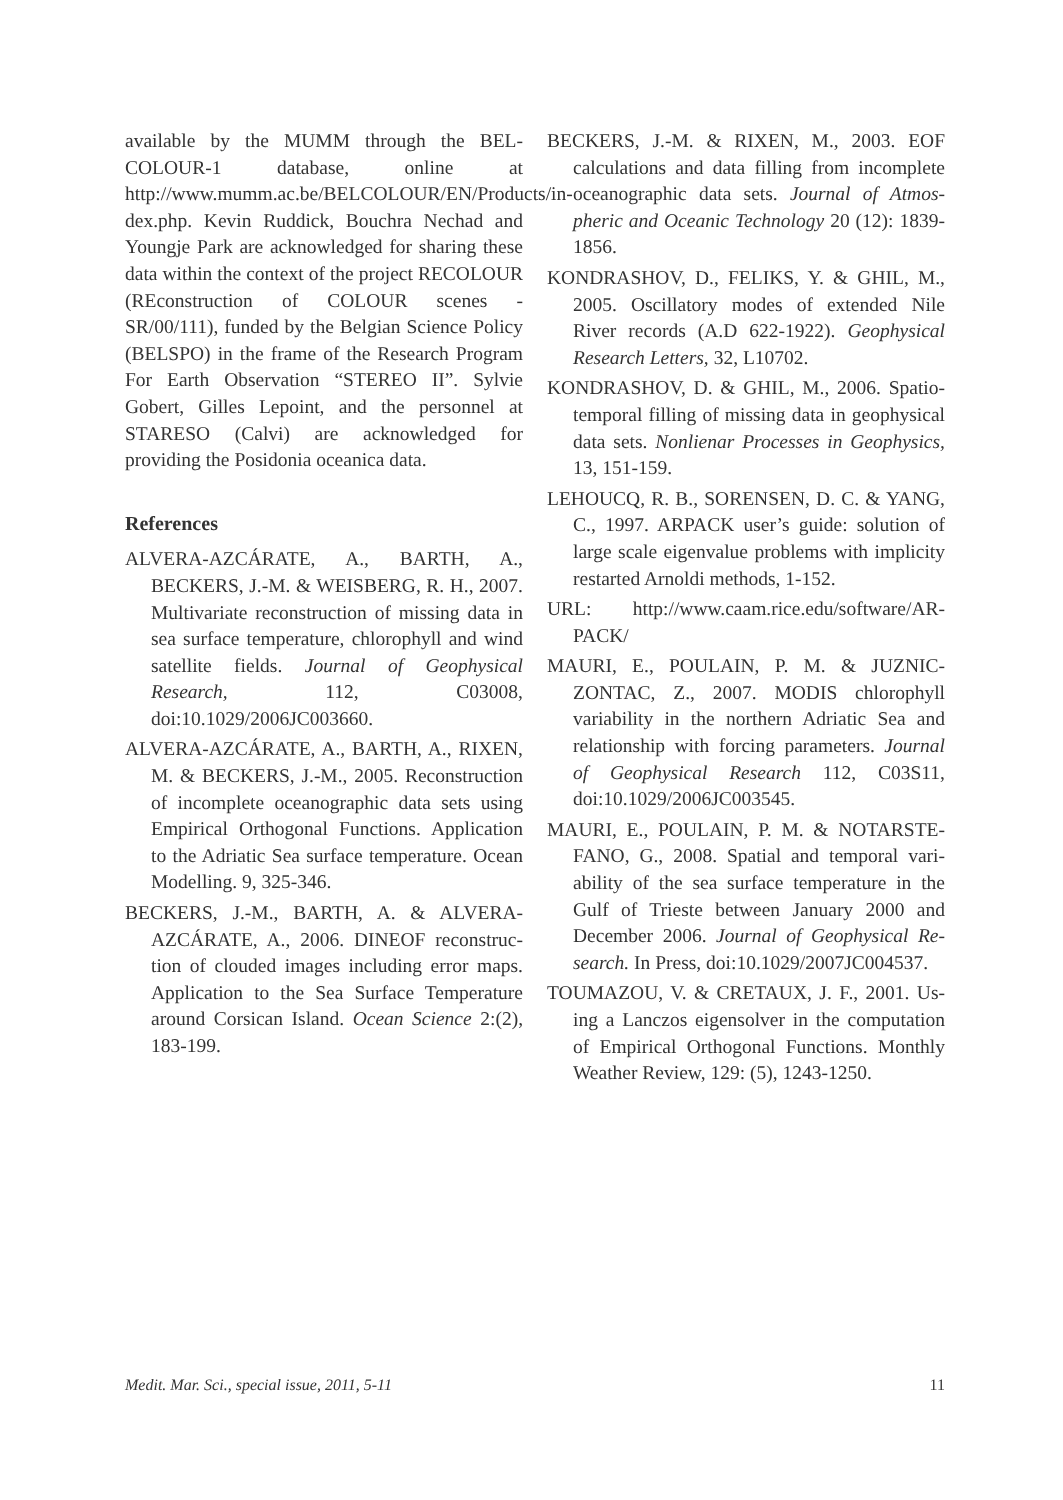available by the MUMM through the BEL­COLOUR-1 database, online at http://www.mumm.ac.be/BELCOLOUR/EN/Products/in­dex.php. Kevin Ruddick, Bouchra Nechad and Youngje Park are acknowledged for sharing these data within the context of the project RE­COLOUR (REconstruction of COLOUR scenes - SR/00/111), funded by the Belgian Science Policy (BELSPO) in the frame of the Research Program For Earth Observation “STEREO II”. Sylvie Gobert, Gilles Lepoint, and the person­nel at STARESO (Calvi) are acknowledged for providing the Posidonia oceanica data.
References
ALVERA-AZCÁRATE, A., BARTH, A., BECKERS, J.-M. & WEISBERG, R. H., 2007. Multivariate reconstruction of miss­ing data in sea surface temperature, chlo­rophyll and wind satellite fields. Journal of Geophysical Research, 112, C03008, doi:10.1029/2006JC003660.
ALVERA-AZCÁRATE, A., BARTH, A., RIX­EN, M. & BECKERS, J.-M., 2005. Recon­struction of incomplete oceanographic data sets using Empirical Orthogonal Functions. Application to the Adriatic Sea surface tem­perature. Ocean Modelling. 9, 325-346.
BECKERS, J.-M., BARTH, A. & ALVERA-AZCÁRATE, A., 2006. DINEOF reconstruc­tion of clouded images including error maps. Application to the Sea Surface Temperature around Corsican Island. Ocean Science 2:(2), 183-199.
BECKERS, J.-M. & RIXEN, M., 2003. EOF calculations and data filling from incomplete oceanographic data sets. Journal of Atmos­pheric and Oceanic Technology 20 (12): 1839-1856.
KONDRASHOV, D., FELIKS, Y. & GHIL, M., 2005. Oscillatory modes of extended Nile River records (A.D 622-1922). Geophysical Research Letters, 32, L10702.
KONDRASHOV, D. & GHIL, M., 2006. Spa­tio-temporal filling of missing data in geo­physical data sets. Nonlienar Processes in Geophysics, 13, 151-159.
LEHOUCQ, R. B., SORENSEN, D. C. & YANG, C., 1997. ARPACK user’s guide: solution of large scale eigenvalue problems with implicity restarted Arnoldi methods, 1-152.
URL: http://www.caam.rice.edu/software/AR­PACK/
MAURI, E., POULAIN, P. M. & JUZNIC-ZONTAC, Z., 2007. MODIS chlorophyll variability in the northern Adriatic Sea and relationship with forcing parameters. Jour­nal of Geophysical Research 112, C03S11, doi:10.1029/2006JC003545.
MAURI, E., POULAIN, P. M. & NOTARSTE­FANO, G., 2008. Spatial and temporal vari­ability of the sea surface temperature in the Gulf of Trieste between January 2000 and December 2006. Journal of Geophysical Re­search. In Press, doi:10.1029/2007JC004537.
TOUMAZOU, V. & CRETAUX, J. F., 2001. Us­ing a Lanczos eigensolver in the computation of Empirical Orthogonal Functions. Monthly Weather Review, 129: (5), 1243-1250.
Medit. Mar. Sci., special issue, 2011, 5-11 11